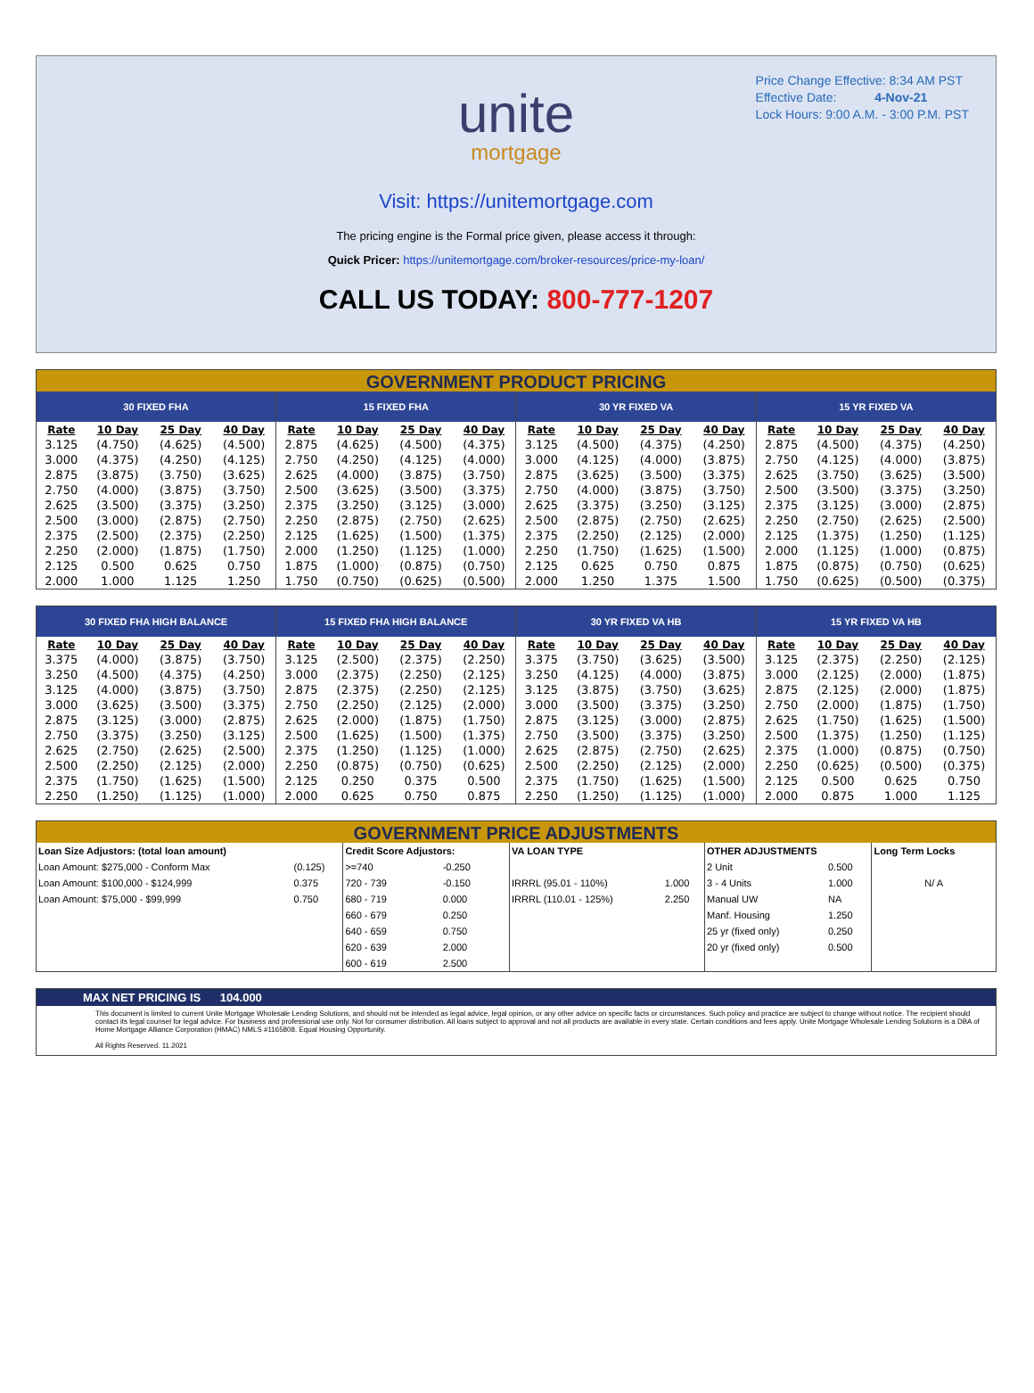Price Change Effective: 8:34 AM PST
Effective Date: 4-Nov-21
Lock Hours: 9:00 A.M. - 3:00 P.M. PST
unite
mortgage
Visit: https://unitemortgage.com
The pricing engine is the Formal price given, please access it through:
Quick Pricer: https://unitemortgage.com/broker-resources/price-my-loan/
CALL US TODAY: 800-777-1207
GOVERNMENT PRODUCT PRICING
| 30 FIXED FHA | | | | 15 FIXED FHA | | | | 30 YR FIXED VA | | | | 15 YR FIXED VA | | | |
| --- | --- | --- | --- | --- | --- | --- | --- | --- | --- | --- | --- | --- | --- | --- | --- |
| Rate | 10 Day | 25 Day | 40 Day | Rate | 10 Day | 25 Day | 40 Day | Rate | 10 Day | 25 Day | 40 Day | Rate | 10 Day | 25 Day | 40 Day |
| 3.125 | (4.750) | (4.625) | (4.500) | 2.875 | (4.625) | (4.500) | (4.375) | 3.125 | (4.500) | (4.375) | (4.250) | 2.875 | (4.500) | (4.375) | (4.250) |
| 3.000 | (4.375) | (4.250) | (4.125) | 2.750 | (4.250) | (4.125) | (4.000) | 3.000 | (4.125) | (4.000) | (3.875) | 2.750 | (4.125) | (4.000) | (3.875) |
| 2.875 | (3.875) | (3.750) | (3.625) | 2.625 | (4.000) | (3.875) | (3.750) | 2.875 | (3.625) | (3.500) | (3.375) | 2.625 | (3.750) | (3.625) | (3.500) |
| 2.750 | (4.000) | (3.875) | (3.750) | 2.500 | (3.625) | (3.500) | (3.375) | 2.750 | (4.000) | (3.875) | (3.750) | 2.500 | (3.500) | (3.375) | (3.250) |
| 2.625 | (3.500) | (3.375) | (3.250) | 2.375 | (3.250) | (3.125) | (3.000) | 2.625 | (3.375) | (3.250) | (3.125) | 2.375 | (3.125) | (3.000) | (2.875) |
| 2.500 | (3.000) | (2.875) | (2.750) | 2.250 | (2.875) | (2.750) | (2.625) | 2.500 | (2.875) | (2.750) | (2.625) | 2.250 | (2.750) | (2.625) | (2.500) |
| 2.375 | (2.500) | (2.375) | (2.250) | 2.125 | (1.625) | (1.500) | (1.375) | 2.375 | (2.250) | (2.125) | (2.000) | 2.125 | (1.375) | (1.250) | (1.125) |
| 2.250 | (2.000) | (1.875) | (1.750) | 2.000 | (1.250) | (1.125) | (1.000) | 2.250 | (1.750) | (1.625) | (1.500) | 2.000 | (1.125) | (1.000) | (0.875) |
| 2.125 | 0.500 | 0.625 | 0.750 | 1.875 | (1.000) | (0.875) | (0.750) | 2.125 | 0.625 | 0.750 | 0.875 | 1.875 | (0.875) | (0.750) | (0.625) |
| 2.000 | 1.000 | 1.125 | 1.250 | 1.750 | (0.750) | (0.625) | (0.500) | 2.000 | 1.250 | 1.375 | 1.500 | 1.750 | (0.625) | (0.500) | (0.375) |
| 30 FIXED FHA HIGH BALANCE | | | | 15 FIXED FHA HIGH BALANCE | | | | 30 YR FIXED VA HB | | | | 15 YR FIXED VA HB | | | |
| --- | --- | --- | --- | --- | --- | --- | --- | --- | --- | --- | --- | --- | --- | --- | --- |
| Rate | 10 Day | 25 Day | 40 Day | Rate | 10 Day | 25 Day | 40 Day | Rate | 10 Day | 25 Day | 40 Day | Rate | 10 Day | 25 Day | 40 Day |
| 3.375 | (4.000) | (3.875) | (3.750) | 3.125 | (2.500) | (2.375) | (2.250) | 3.375 | (3.750) | (3.625) | (3.500) | 3.125 | (2.375) | (2.250) | (2.125) |
| 3.250 | (4.500) | (4.375) | (4.250) | 3.000 | (2.375) | (2.250) | (2.125) | 3.250 | (4.125) | (4.000) | (3.875) | 3.000 | (2.125) | (2.000) | (1.875) |
| 3.125 | (4.000) | (3.875) | (3.750) | 2.875 | (2.375) | (2.250) | (2.125) | 3.125 | (3.875) | (3.750) | (3.625) | 2.875 | (2.125) | (2.000) | (1.875) |
| 3.000 | (3.625) | (3.500) | (3.375) | 2.750 | (2.250) | (2.125) | (2.000) | 3.000 | (3.500) | (3.375) | (3.250) | 2.750 | (2.000) | (1.875) | (1.750) |
| 2.875 | (3.125) | (3.000) | (2.875) | 2.625 | (2.000) | (1.875) | (1.750) | 2.875 | (3.125) | (3.000) | (2.875) | 2.625 | (1.750) | (1.625) | (1.500) |
| 2.750 | (3.375) | (3.250) | (3.125) | 2.500 | (1.625) | (1.500) | (1.375) | 2.750 | (3.500) | (3.375) | (3.250) | 2.500 | (1.375) | (1.250) | (1.125) |
| 2.625 | (2.750) | (2.625) | (2.500) | 2.375 | (1.250) | (1.125) | (1.000) | 2.625 | (2.875) | (2.750) | (2.625) | 2.375 | (1.000) | (0.875) | (0.750) |
| 2.500 | (2.250) | (2.125) | (2.000) | 2.250 | (0.875) | (0.750) | (0.625) | 2.500 | (2.250) | (2.125) | (2.000) | 2.250 | (0.625) | (0.500) | (0.375) |
| 2.375 | (1.750) | (1.625) | (1.500) | 2.125 | 0.250 | 0.375 | 0.500 | 2.375 | (1.750) | (1.625) | (1.500) | 2.125 | 0.500 | 0.625 | 0.750 |
| 2.250 | (1.250) | (1.125) | (1.000) | 2.000 | 0.625 | 0.750 | 0.875 | 2.250 | (1.250) | (1.125) | (1.000) | 2.000 | 0.875 | 1.000 | 1.125 |
GOVERNMENT PRICE ADJUSTMENTS
| Loan Size Adjustors: (total loan amount) | | Credit Score Adjustors: | | VA LOAN TYPE | | OTHER ADJUSTMENTS | | Long Term Locks |
| --- | --- | --- | --- | --- | --- | --- | --- | --- |
| Loan Amount: $275,000 - Conform Max | (0.125) | >=740 | -0.250 | | | 2 Unit | 0.500 | |
| Loan Amount: $100,000 - $124,999 | 0.375 | 720 - 739 | -0.150 | IRRRL (95.01 - 110%) | 1.000 | 3 - 4 Units | 1.000 | N/ A |
| Loan Amount: $75,000 - $99,999 | 0.750 | 680 - 719 | 0.000 | IRRRL (110.01 - 125%) | 2.250 | Manual UW | NA | |
| | | 660 - 679 | 0.250 | | | Manf. Housing | 1.250 | |
| | | 640 - 659 | 0.750 | | | 25 yr (fixed only) | 0.250 | |
| | | 620 - 639 | 2.000 | | | 20 yr (fixed only) | 0.500 | |
| | | 600 - 619 | 2.500 | | | | | |
MAX NET PRICING IS 104.000
This document is limited to current Unite Mortgage Wholesale Lending Solutions, and should not be intended as legal advice, legal opinion, or any other advice on specific facts or circumstances. Such policy and practice are subject to change without notice. The recipient should contact its legal counsel for legal advice. For business and professional use only. Not for consumer distribution. All loans subject to approval and not all products are available in every state. Certain conditions and fees apply. Unite Mortgage Wholesale Lending Solutions is a DBA of Home Mortgage Alliance Corporation (HMAC) NMLS #1165808. Equal Housing Opportunity.
All Rights Reserved. 11.2021